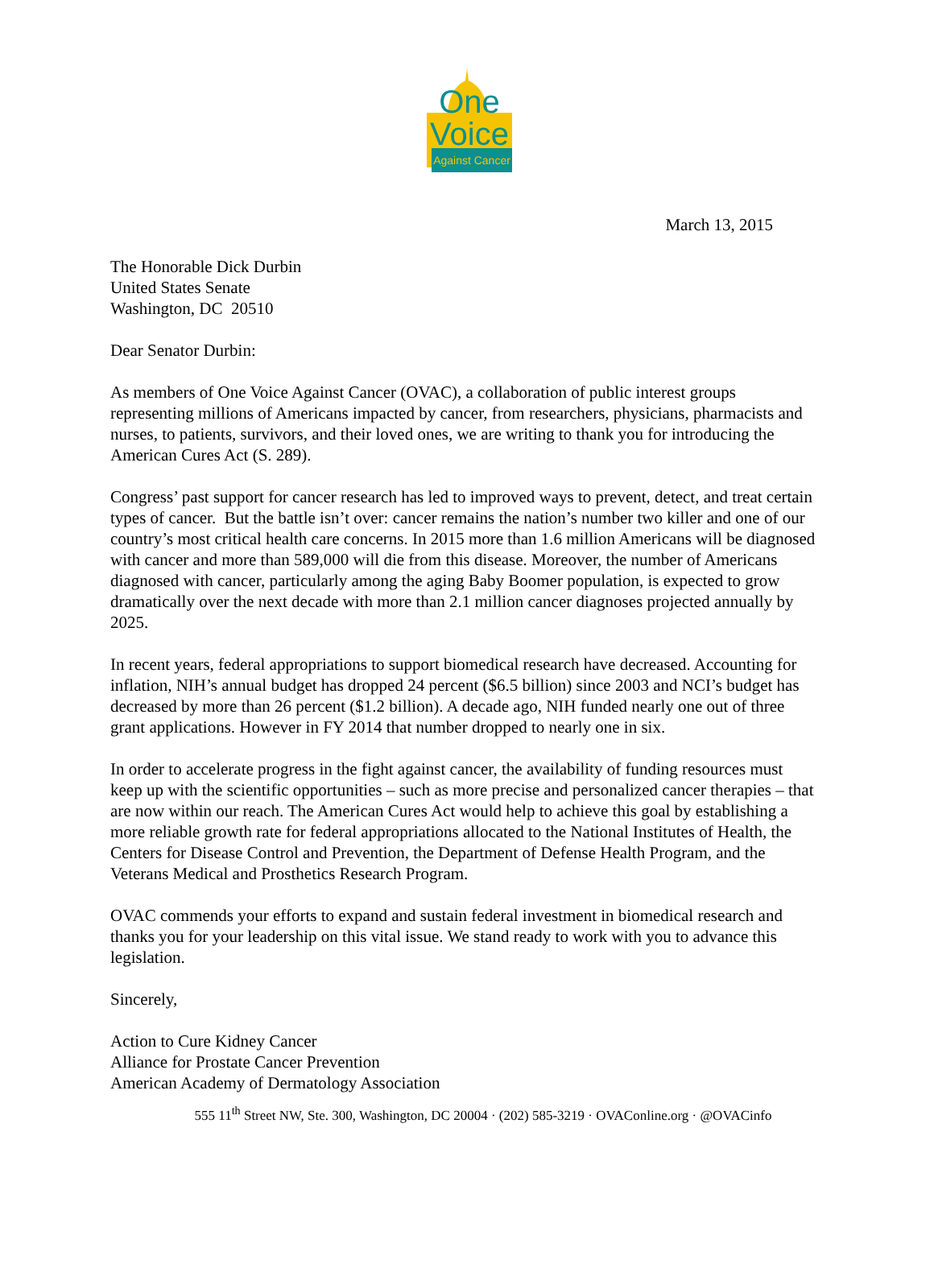One
Voice
Against Cancer
March 13, 2015
The Honorable Dick Durbin
United States Senate
Washington, DC 20510
Dear Senator Durbin:
As members of One Voice Against Cancer (OVAC), a collaboration of public interest groups representing millions of Americans impacted by cancer, from researchers, physicians, pharmacists and nurses, to patients, survivors, and their loved ones, we are writing to thank you for introducing the American Cures Act (S. 289).
Congress’ past support for cancer research has led to improved ways to prevent, detect, and treat certain types of cancer. But the battle isn’t over: cancer remains the nation’s number two killer and one of our country’s most critical health care concerns. In 2015 more than 1.6 million Americans will be diagnosed with cancer and more than 589,000 will die from this disease. Moreover, the number of Americans diagnosed with cancer, particularly among the aging Baby Boomer population, is expected to grow dramatically over the next decade with more than 2.1 million cancer diagnoses projected annually by 2025.
In recent years, federal appropriations to support biomedical research have decreased. Accounting for inflation, NIH’s annual budget has dropped 24 percent ($6.5 billion) since 2003 and NCI’s budget has decreased by more than 26 percent ($1.2 billion). A decade ago, NIH funded nearly one out of three grant applications. However in FY 2014 that number dropped to nearly one in six.
In order to accelerate progress in the fight against cancer, the availability of funding resources must keep up with the scientific opportunities – such as more precise and personalized cancer therapies – that are now within our reach. The American Cures Act would help to achieve this goal by establishing a more reliable growth rate for federal appropriations allocated to the National Institutes of Health, the Centers for Disease Control and Prevention, the Department of Defense Health Program, and the Veterans Medical and Prosthetics Research Program.
OVAC commends your efforts to expand and sustain federal investment in biomedical research and thanks you for your leadership on this vital issue. We stand ready to work with you to advance this legislation.
Sincerely,
Action to Cure Kidney Cancer
Alliance for Prostate Cancer Prevention
American Academy of Dermatology Association
555 11<sup>th</sup> Street NW, Ste. 300, Washington, DC 20004 · (202) 585-3219 · OVAConline.org · @OVACinfo